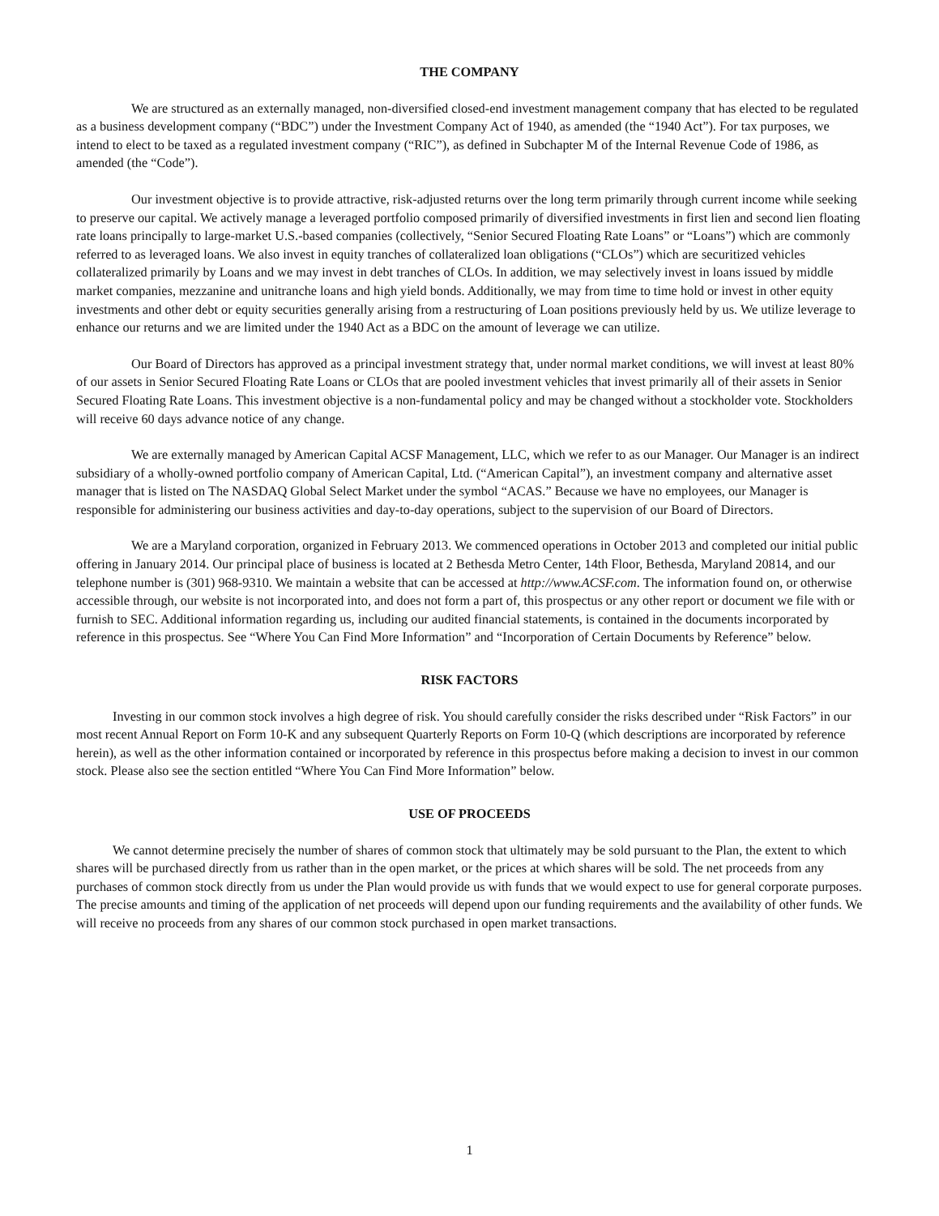THE COMPANY
We are structured as an externally managed, non-diversified closed-end investment management company that has elected to be regulated as a business development company (“BDC”) under the Investment Company Act of 1940, as amended (the “1940 Act”). For tax purposes, we intend to elect to be taxed as a regulated investment company (“RIC”), as defined in Subchapter M of the Internal Revenue Code of 1986, as amended (the “Code”).
Our investment objective is to provide attractive, risk-adjusted returns over the long term primarily through current income while seeking to preserve our capital. We actively manage a leveraged portfolio composed primarily of diversified investments in first lien and second lien floating rate loans principally to large-market U.S.-based companies (collectively, “Senior Secured Floating Rate Loans” or “Loans”) which are commonly referred to as leveraged loans. We also invest in equity tranches of collateralized loan obligations (“CLOs”) which are securitized vehicles collateralized primarily by Loans and we may invest in debt tranches of CLOs. In addition, we may selectively invest in loans issued by middle market companies, mezzanine and unitranche loans and high yield bonds. Additionally, we may from time to time hold or invest in other equity investments and other debt or equity securities generally arising from a restructuring of Loan positions previously held by us. We utilize leverage to enhance our returns and we are limited under the 1940 Act as a BDC on the amount of leverage we can utilize.
Our Board of Directors has approved as a principal investment strategy that, under normal market conditions, we will invest at least 80% of our assets in Senior Secured Floating Rate Loans or CLOs that are pooled investment vehicles that invest primarily all of their assets in Senior Secured Floating Rate Loans. This investment objective is a non-fundamental policy and may be changed without a stockholder vote. Stockholders will receive 60 days advance notice of any change.
We are externally managed by American Capital ACSF Management, LLC, which we refer to as our Manager. Our Manager is an indirect subsidiary of a wholly-owned portfolio company of American Capital, Ltd. (“American Capital”), an investment company and alternative asset manager that is listed on The NASDAQ Global Select Market under the symbol “ACAS.” Because we have no employees, our Manager is responsible for administering our business activities and day-to-day operations, subject to the supervision of our Board of Directors.
We are a Maryland corporation, organized in February 2013. We commenced operations in October 2013 and completed our initial public offering in January 2014. Our principal place of business is located at 2 Bethesda Metro Center, 14th Floor, Bethesda, Maryland 20814, and our telephone number is (301) 968-9310. We maintain a website that can be accessed at http://www.ACSF.com. The information found on, or otherwise accessible through, our website is not incorporated into, and does not form a part of, this prospectus or any other report or document we file with or furnish to SEC. Additional information regarding us, including our audited financial statements, is contained in the documents incorporated by reference in this prospectus. See “Where You Can Find More Information” and “Incorporation of Certain Documents by Reference” below.
RISK FACTORS
Investing in our common stock involves a high degree of risk. You should carefully consider the risks described under “Risk Factors” in our most recent Annual Report on Form 10-K and any subsequent Quarterly Reports on Form 10-Q (which descriptions are incorporated by reference herein), as well as the other information contained or incorporated by reference in this prospectus before making a decision to invest in our common stock. Please also see the section entitled “Where You Can Find More Information” below.
USE OF PROCEEDS
We cannot determine precisely the number of shares of common stock that ultimately may be sold pursuant to the Plan, the extent to which shares will be purchased directly from us rather than in the open market, or the prices at which shares will be sold. The net proceeds from any purchases of common stock directly from us under the Plan would provide us with funds that we would expect to use for general corporate purposes. The precise amounts and timing of the application of net proceeds will depend upon our funding requirements and the availability of other funds. We will receive no proceeds from any shares of our common stock purchased in open market transactions.
1